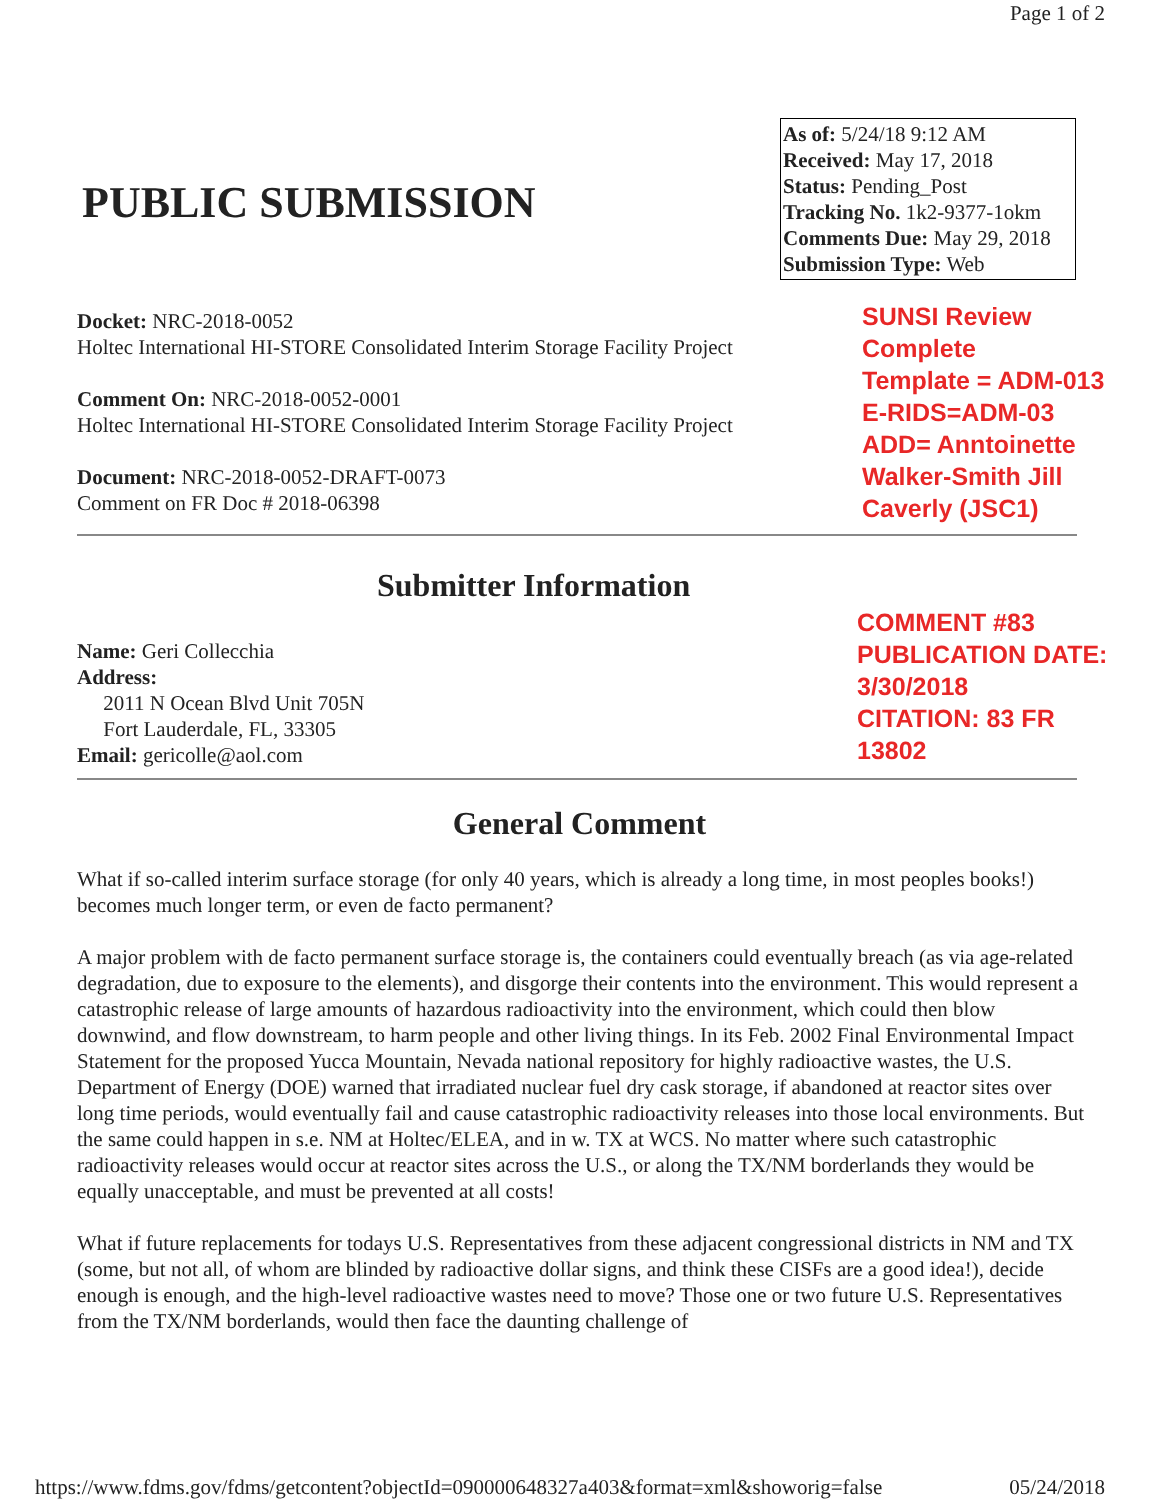Page 1 of 2
PUBLIC SUBMISSION
As of: 5/24/18 9:12 AM
Received: May 17, 2018
Status: Pending_Post
Tracking No. 1k2-9377-1okm
Comments Due: May 29, 2018
Submission Type: Web
Docket: NRC-2018-0052
Holtec International HI-STORE Consolidated Interim Storage Facility Project
Comment On: NRC-2018-0052-0001
Holtec International HI-STORE Consolidated Interim Storage Facility Project
Document: NRC-2018-0052-DRAFT-0073
Comment on FR Doc # 2018-06398
SUNSI Review
Complete
Template = ADM-013
E-RIDS=ADM-03
ADD= Anntoinette
Walker-Smith Jill
Caverly (JSC1)
Submitter Information
Name: Geri Collecchia
Address:
2011 N Ocean Blvd Unit 705N
Fort Lauderdale, FL, 33305
Email: gericolle@aol.com
COMMENT #83
PUBLICATION DATE:
3/30/2018
CITATION: 83 FR
13802
General Comment
What if so-called interim surface storage (for only 40 years, which is already a long time, in most peoples books!) becomes much longer term, or even de facto permanent?
A major problem with de facto permanent surface storage is, the containers could eventually breach (as via age-related degradation, due to exposure to the elements), and disgorge their contents into the environment. This would represent a catastrophic release of large amounts of hazardous radioactivity into the environment, which could then blow downwind, and flow downstream, to harm people and other living things. In its Feb. 2002 Final Environmental Impact Statement for the proposed Yucca Mountain, Nevada national repository for highly radioactive wastes, the U.S. Department of Energy (DOE) warned that irradiated nuclear fuel dry cask storage, if abandoned at reactor sites over long time periods, would eventually fail and cause catastrophic radioactivity releases into those local environments. But the same could happen in s.e. NM at Holtec/ELEA, and in w. TX at WCS. No matter where such catastrophic radioactivity releases would occur at reactor sites across the U.S., or along the TX/NM borderlands they would be equally unacceptable, and must be prevented at all costs!
What if future replacements for todays U.S. Representatives from these adjacent congressional districts in NM and TX (some, but not all, of whom are blinded by radioactive dollar signs, and think these CISFs are a good idea!), decide enough is enough, and the high-level radioactive wastes need to move? Those one or two future U.S. Representatives from the TX/NM borderlands, would then face the daunting challenge of
https://www.fdms.gov/fdms/getcontent?objectId=090000648327a403&format=xml&showorig=false 05/24/2018